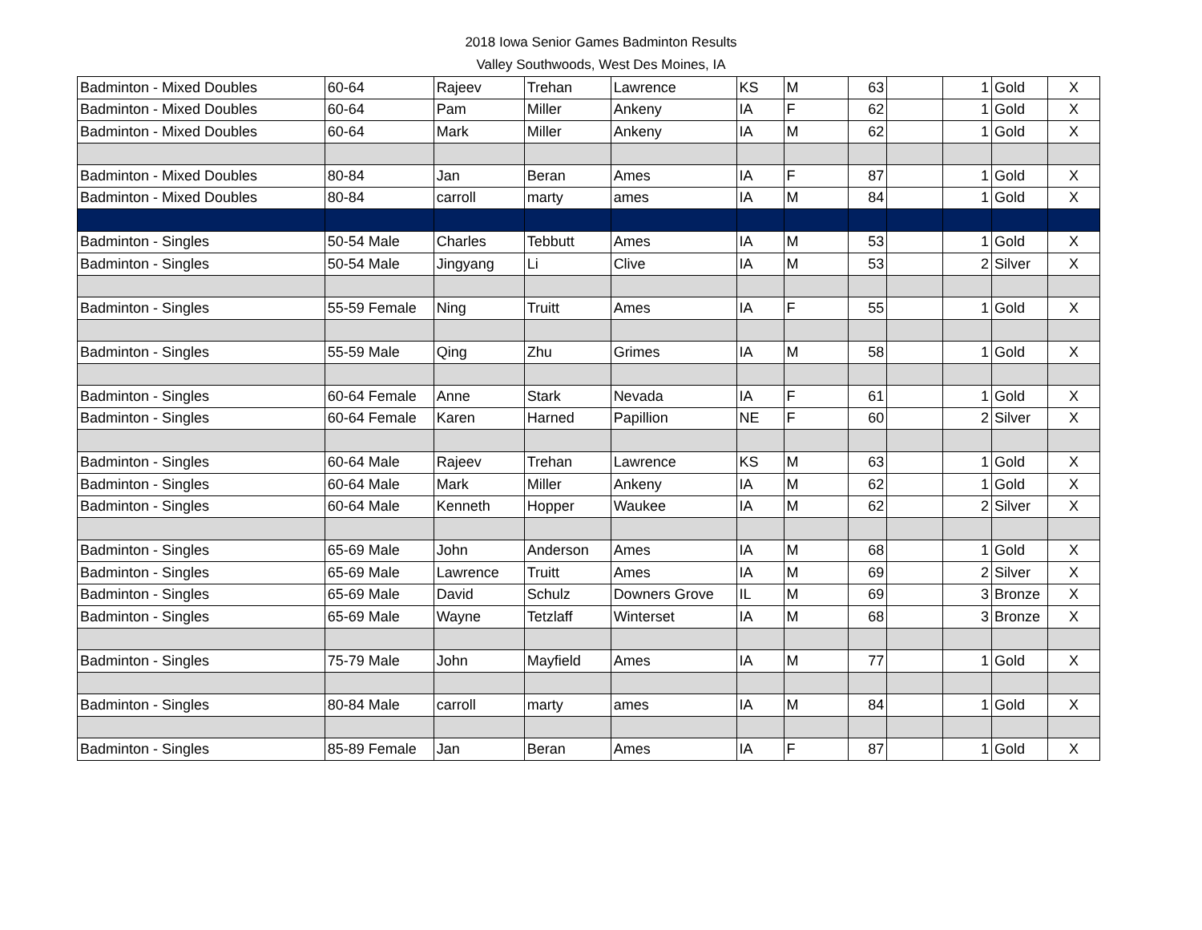2018 Iowa Senior Games Badminton Results
Valley Southwoods, West Des Moines, IA
| Badminton - Mixed Doubles | 60-64 | Rajeev | Trehan | Lawrence | KS | M | 63 | | 1 | Gold | X |
| Badminton - Mixed Doubles | 60-64 | Pam | Miller | Ankeny | IA | F | 62 | | 1 | Gold | X |
| Badminton - Mixed Doubles | 60-64 | Mark | Miller | Ankeny | IA | M | 62 | | 1 | Gold | X |
| Badminton - Mixed Doubles | 80-84 | Jan | Beran | Ames | IA | F | 87 | | 1 | Gold | X |
| Badminton - Mixed Doubles | 80-84 | carroll | marty | ames | IA | M | 84 | | 1 | Gold | X |
| Badminton - Singles | 50-54 Male | Charles | Tebbutt | Ames | IA | M | 53 | | 1 | Gold | X |
| Badminton - Singles | 50-54 Male | Jingyang | Li | Clive | IA | M | 53 | | 2 | Silver | X |
| Badminton - Singles | 55-59 Female | Ning | Truitt | Ames | IA | F | 55 | | 1 | Gold | X |
| Badminton - Singles | 55-59 Male | Qing | Zhu | Grimes | IA | M | 58 | | 1 | Gold | X |
| Badminton - Singles | 60-64 Female | Anne | Stark | Nevada | IA | F | 61 | | 1 | Gold | X |
| Badminton - Singles | 60-64 Female | Karen | Harned | Papillion | NE | F | 60 | | 2 | Silver | X |
| Badminton - Singles | 60-64 Male | Rajeev | Trehan | Lawrence | KS | M | 63 | | 1 | Gold | X |
| Badminton - Singles | 60-64 Male | Mark | Miller | Ankeny | IA | M | 62 | | 1 | Gold | X |
| Badminton - Singles | 60-64 Male | Kenneth | Hopper | Waukee | IA | M | 62 | | 2 | Silver | X |
| Badminton - Singles | 65-69 Male | John | Anderson | Ames | IA | M | 68 | | 1 | Gold | X |
| Badminton - Singles | 65-69 Male | Lawrence | Truitt | Ames | IA | M | 69 | | 2 | Silver | X |
| Badminton - Singles | 65-69 Male | David | Schulz | Downers Grove | IL | M | 69 | | 3 | Bronze | X |
| Badminton - Singles | 65-69 Male | Wayne | Tetzlaff | Winterset | IA | M | 68 | | 3 | Bronze | X |
| Badminton - Singles | 75-79 Male | John | Mayfield | Ames | IA | M | 77 | | 1 | Gold | X |
| Badminton - Singles | 80-84 Male | carroll | marty | ames | IA | M | 84 | | 1 | Gold | X |
| Badminton - Singles | 85-89 Female | Jan | Beran | Ames | IA | F | 87 | | 1 | Gold | X |